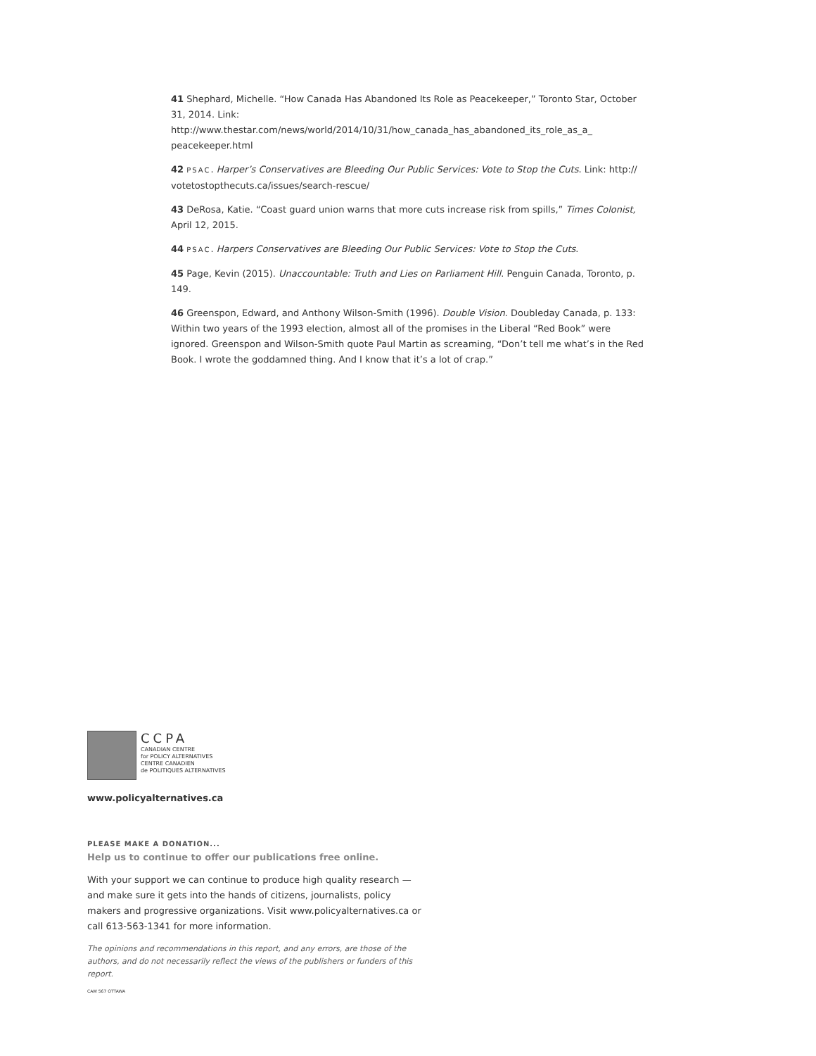41 Shephard, Michelle. “How Canada Has Abandoned Its Role as Peacekeeper,” Toronto Star, October 31, 2014. Link: http://www.thestar.com/news/world/2014/10/31/how_canada_has_abandoned_its_role_as_a_ peacekeeper.html
42 PSAC. Harper’s Conservatives are Bleeding Our Public Services: Vote to Stop the Cuts. Link: http:// votetostopthecuts.ca/issues/search-rescue/
43 DeRosa, Katie. “Coast guard union warns that more cuts increase risk from spills,” Times Colonist, April 12, 2015.
44 PSAC. Harpers Conservatives are Bleeding Our Public Services: Vote to Stop the Cuts.
45 Page, Kevin (2015). Unaccountable: Truth and Lies on Parliament Hill. Penguin Canada, Toronto, p. 149.
46 Greenspon, Edward, and Anthony Wilson-Smith (1996). Double Vision. Doubleday Canada, p. 133: Within two years of the 1993 election, almost all of the promises in the Liberal “Red Book” were ignored. Greenspon and Wilson-Smith quote Paul Martin as screaming, “Don’t tell me what’s in the Red Book. I wrote the goddamned thing. And I know that it’s a lot of crap.”
CCPA
CANADIAN CENTRE
for POLICY ALTERNATIVES
CENTRE CANADIEN
de POLITIQUES ALTERNATIVES
www.policyalternatives.ca
PLEASE MAKE A DONATION...
Help us to continue to offer our publications free online.
With your support we can continue to produce high quality research — and make sure it gets into the hands of citizens, journalists, policy makers and progressive organizations. Visit www.policyalternatives.ca or call 613-563-1341 for more information.
The opinions and recommendations in this report, and any errors, are those of the authors, and do not necessarily reflect the views of the publishers or funders of this report.
CAW 567 OTTAWA